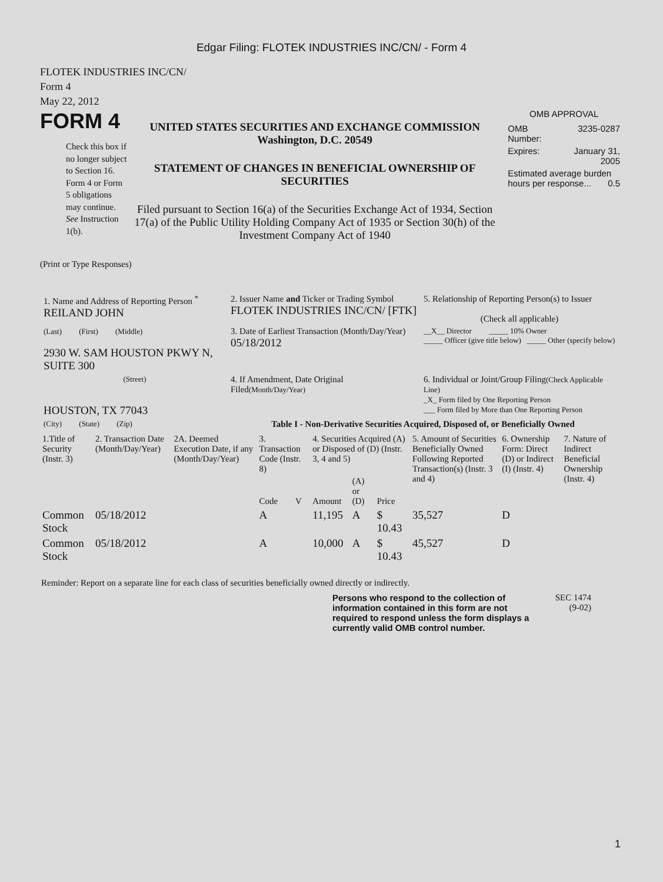Edgar Filing: FLOTEK INDUSTRIES INC/CN/ - Form 4
FLOTEK INDUSTRIES INC/CN/
Form 4
May 22, 2012
FORM 4
Check this box if no longer subject to Section 16. Form 4 or Form 5 obligations may continue. See Instruction 1(b).
UNITED STATES SECURITIES AND EXCHANGE COMMISSION
Washington, D.C. 20549
STATEMENT OF CHANGES IN BENEFICIAL OWNERSHIP OF SECURITIES
Filed pursuant to Section 16(a) of the Securities Exchange Act of 1934, Section 17(a) of the Public Utility Holding Company Act of 1935 or Section 30(h) of the Investment Company Act of 1940
OMB APPROVAL
| OMB Number: | 3235-0287 |
| Expires: | January 31, 2005 |
| Estimated average burden hours per response... 0.5 | |
(Print or Type Responses)
| 1. Name and Address of Reporting Person <sup>*</sup> REILAND JOHN | 2. Issuer Name and Ticker or Trading Symbol FLOTEK INDUSTRIES INC/CN/ [FTK] | 5. Relationship of Reporting Person(s) to Issuer (Check all applicable) |
| (Last) (First) (Middle) 2930 W. SAM HOUSTON PKWY N, SUITE 300 | 3. Date of Earliest Transaction (Month/Day/Year) 05/18/2012 | __X__ Director _____ 10% Owner _____ Officer (give title below) _____ Other (specify below) |
| (Street) HOUSTON, TX 77043 | 4. If Amendment, Date Original Filed (Month/Day/Year) | 6. Individual or Joint/Group Filing (Check Applicable Line) _X_ Form filed by One Reporting Person ___ Form filed by More than One Reporting Person |
| (City) (State) (Zip) | Table I - Non-Derivative Securities Acquired, Disposed of, or Beneficially Owned | |
| 1.Title of Security (Instr. 3) | 2. Transaction Date (Month/Day/Year) | 2A. Deemed Execution Date, if any (Month/Day/Year) | 3. Transaction Code (Instr. 8) | | 4. Securities Acquired (A) or Disposed of (D) (Instr. 3, 4 and 5) | | | 5. Amount of Securities Beneficially Owned Following Reported Transaction(s) (Instr. 3 and 4) | 6. Ownership Form: Direct (D) or Indirect (I) (Instr. 4) | 7. Nature of Indirect Beneficial Ownership (Instr. 4) |
| --- | --- | --- | --- | --- | --- | --- | --- | --- | --- | --- |
| | | | Code | V | Amount | (A) or (D) | Price | | | |
| Common Stock | 05/18/2012 | | A | | 11,195 | A | $ 10.43 | 35,527 | D | |
| Common Stock | 05/18/2012 | | A | | 10,000 | A | $ 10.43 | 45,527 | D | |
Reminder: Report on a separate line for each class of securities beneficially owned directly or indirectly.
Persons who respond to the collection of information contained in this form are not required to respond unless the form displays a currently valid OMB control number.
SEC 1474
(9-02)
1